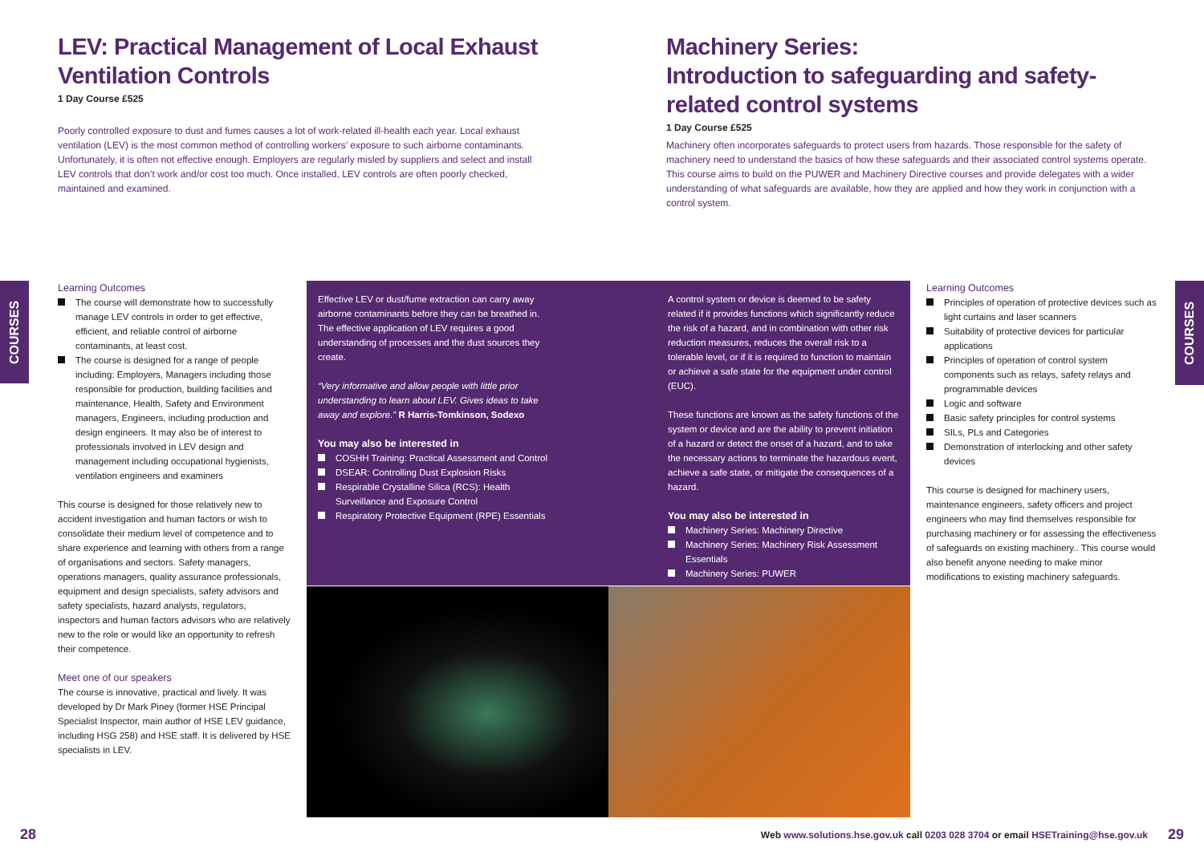LEV: Practical Management of Local Exhaust Ventilation Controls
1 Day Course £525
Poorly controlled exposure to dust and fumes causes a lot of work-related ill-health each year. Local exhaust ventilation (LEV) is the most common method of controlling workers’ exposure to such airborne contaminants. Unfortunately, it is often not effective enough. Employers are regularly misled by suppliers and select and install LEV controls that don’t work and/or cost too much. Once installed, LEV controls are often poorly checked, maintained and examined.
Machinery Series:
Introduction to safeguarding and safety-related control systems
1 Day Course £525
Machinery often incorporates safeguards to protect users from hazards. Those responsible for the safety of machinery need to understand the basics of how these safeguards and their associated control systems operate. This course aims to build on the PUWER and Machinery Directive courses and provide delegates with a wider understanding of what safeguards are available, how they are applied and how they work in conjunction with a control system.
COURSES
COURSES
Learning Outcomes
The course will demonstrate how to successfully manage LEV controls in order to get effective, efficient, and reliable control of airborne contaminants, at least cost.
The course is designed for a range of people including: Employers, Managers including those responsible for production, building facilities and maintenance, Health, Safety and Environment managers, Engineers, including production and design engineers. It may also be of interest to professionals involved in LEV design and management including occupational hygienists, ventilation engineers and examiners
This course is designed for those relatively new to accident investigation and human factors or wish to consolidate their medium level of competence and to share experience and learning with others from a range of organisations and sectors. Safety managers, operations managers, quality assurance professionals, equipment and design specialists, safety advisors and safety specialists, hazard analysts, regulators, inspectors and human factors advisors who are relatively new to the role or would like an opportunity to refresh their competence.
Meet one of our speakers
The course is innovative, practical and lively. It was developed by Dr Mark Piney (former HSE Principal Specialist Inspector, main author of HSE LEV guidance, including HSG 258) and HSE staff. It is delivered by HSE specialists in LEV.
Effective LEV or dust/fume extraction can carry away airborne contaminants before they can be breathed in. The effective application of LEV requires a good understanding of processes and the dust sources they create.
“Very informative and allow people with little prior understanding to learn about LEV. Gives ideas to take away and explore.” R Harris-Tomkinson, Sodexo
You may also be interested in
COSHH Training: Practical Assessment and Control
DSEAR: Controlling Dust Explosion Risks
Respirable Crystalline Silica (RCS): Health Surveillance and Exposure Control
Respiratory Protective Equipment (RPE) Essentials
A control system or device is deemed to be safety related if it provides functions which significantly reduce the risk of a hazard, and in combination with other risk reduction measures, reduces the overall risk to a tolerable level, or if it is required to function to maintain or achieve a safe state for the equipment under control (EUC).
These functions are known as the safety functions of the system or device and are the ability to prevent initiation of a hazard or detect the onset of a hazard, and to take the necessary actions to terminate the hazardous event, achieve a safe state, or mitigate the consequences of a hazard.
You may also be interested in
Machinery Series: Machinery Directive
Machinery Series: Machinery Risk Assessment Essentials
Machinery Series: PUWER
Learning Outcomes
Principles of operation of protective devices such as light curtains and laser scanners
Suitability of protective devices for particular applications
Principles of operation of control system components such as relays, safety relays and programmable devices
Logic and software
Basic safety principles for control systems
SILs, PLs and Categories
Demonstration of interlocking and other safety devices
This course is designed for machinery users, maintenance engineers, safety officers and project engineers who may find themselves responsible for purchasing machinery or for assessing the effectiveness of safeguards on existing machinery.. This course would also benefit anyone needing to make minor modifications to existing machinery safeguards.
28 Web www.solutions.hse.gov.uk call 0203 028 3704 or email HSETraining@hse.gov.uk 29